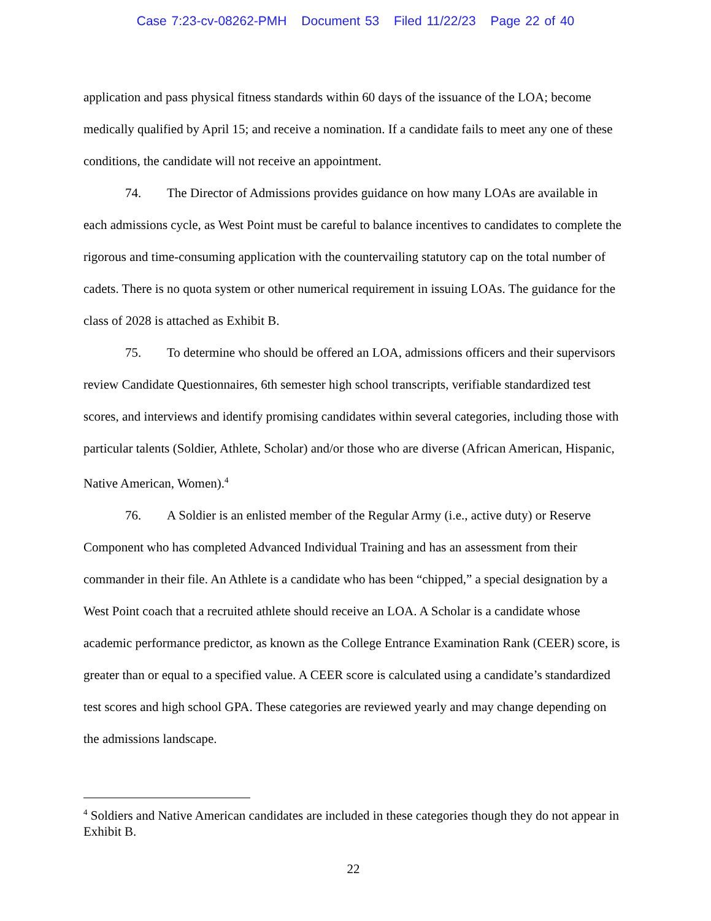Case 7:23-cv-08262-PMH Document 53 Filed 11/22/23 Page 22 of 40
application and pass physical fitness standards within 60 days of the issuance of the LOA; become medically qualified by April 15; and receive a nomination. If a candidate fails to meet any one of these conditions, the candidate will not receive an appointment.
74. The Director of Admissions provides guidance on how many LOAs are available in each admissions cycle, as West Point must be careful to balance incentives to candidates to complete the rigorous and time-consuming application with the countervailing statutory cap on the total number of cadets. There is no quota system or other numerical requirement in issuing LOAs. The guidance for the class of 2028 is attached as Exhibit B.
75. To determine who should be offered an LOA, admissions officers and their supervisors review Candidate Questionnaires, 6th semester high school transcripts, verifiable standardized test scores, and interviews and identify promising candidates within several categories, including those with particular talents (Soldier, Athlete, Scholar) and/or those who are diverse (African American, Hispanic, Native American, Women).<sup>4</sup>
76. A Soldier is an enlisted member of the Regular Army (i.e., active duty) or Reserve Component who has completed Advanced Individual Training and has an assessment from their commander in their file. An Athlete is a candidate who has been “chipped,” a special designation by a West Point coach that a recruited athlete should receive an LOA. A Scholar is a candidate whose academic performance predictor, as known as the College Entrance Examination Rank (CEER) score, is greater than or equal to a specified value. A CEER score is calculated using a candidate’s standardized test scores and high school GPA. These categories are reviewed yearly and may change depending on the admissions landscape.
<sup>4</sup> Soldiers and Native American candidates are included in these categories though they do not appear in Exhibit B.
22